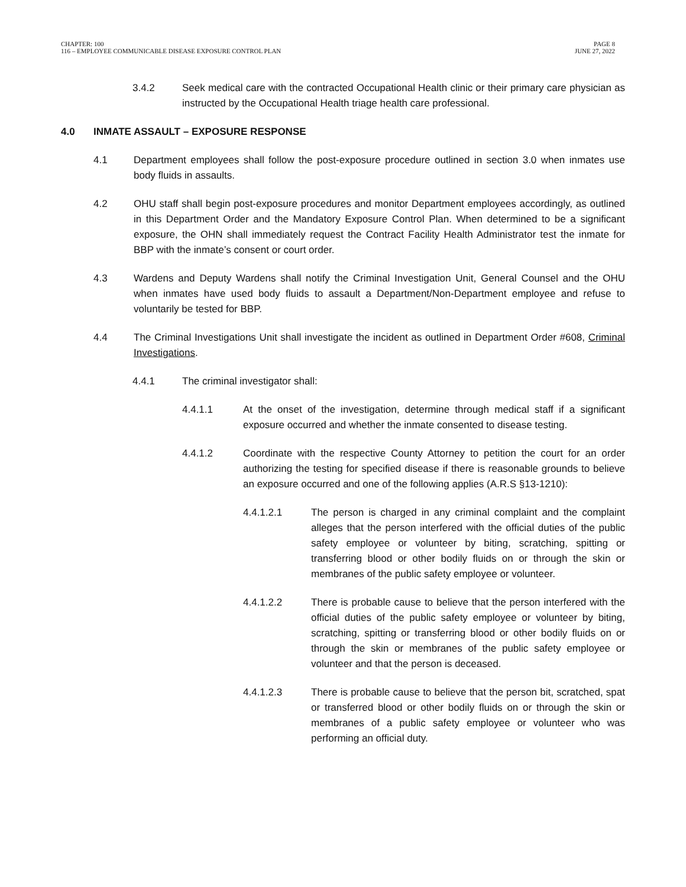CHAPTER: 100
116 – EMPLOYEE COMMUNICABLE DISEASE EXPOSURE CONTROL PLAN
PAGE 8
JUNE 27, 2022
3.4.2 Seek medical care with the contracted Occupational Health clinic or their primary care physician as instructed by the Occupational Health triage health care professional.
4.0 INMATE ASSAULT – EXPOSURE RESPONSE
4.1 Department employees shall follow the post-exposure procedure outlined in section 3.0 when inmates use body fluids in assaults.
4.2 OHU staff shall begin post-exposure procedures and monitor Department employees accordingly, as outlined in this Department Order and the Mandatory Exposure Control Plan. When determined to be a significant exposure, the OHN shall immediately request the Contract Facility Health Administrator test the inmate for BBP with the inmate’s consent or court order.
4.3 Wardens and Deputy Wardens shall notify the Criminal Investigation Unit, General Counsel and the OHU when inmates have used body fluids to assault a Department/Non-Department employee and refuse to voluntarily be tested for BBP.
4.4 The Criminal Investigations Unit shall investigate the incident as outlined in Department Order #608, Criminal Investigations.
4.4.1 The criminal investigator shall:
4.4.1.1 At the onset of the investigation, determine through medical staff if a significant exposure occurred and whether the inmate consented to disease testing.
4.4.1.2 Coordinate with the respective County Attorney to petition the court for an order authorizing the testing for specified disease if there is reasonable grounds to believe an exposure occurred and one of the following applies (A.R.S §13-1210):
4.4.1.2.1 The person is charged in any criminal complaint and the complaint alleges that the person interfered with the official duties of the public safety employee or volunteer by biting, scratching, spitting or transferring blood or other bodily fluids on or through the skin or membranes of the public safety employee or volunteer.
4.4.1.2.2 There is probable cause to believe that the person interfered with the official duties of the public safety employee or volunteer by biting, scratching, spitting or transferring blood or other bodily fluids on or through the skin or membranes of the public safety employee or volunteer and that the person is deceased.
4.4.1.2.3 There is probable cause to believe that the person bit, scratched, spat or transferred blood or other bodily fluids on or through the skin or membranes of a public safety employee or volunteer who was performing an official duty.